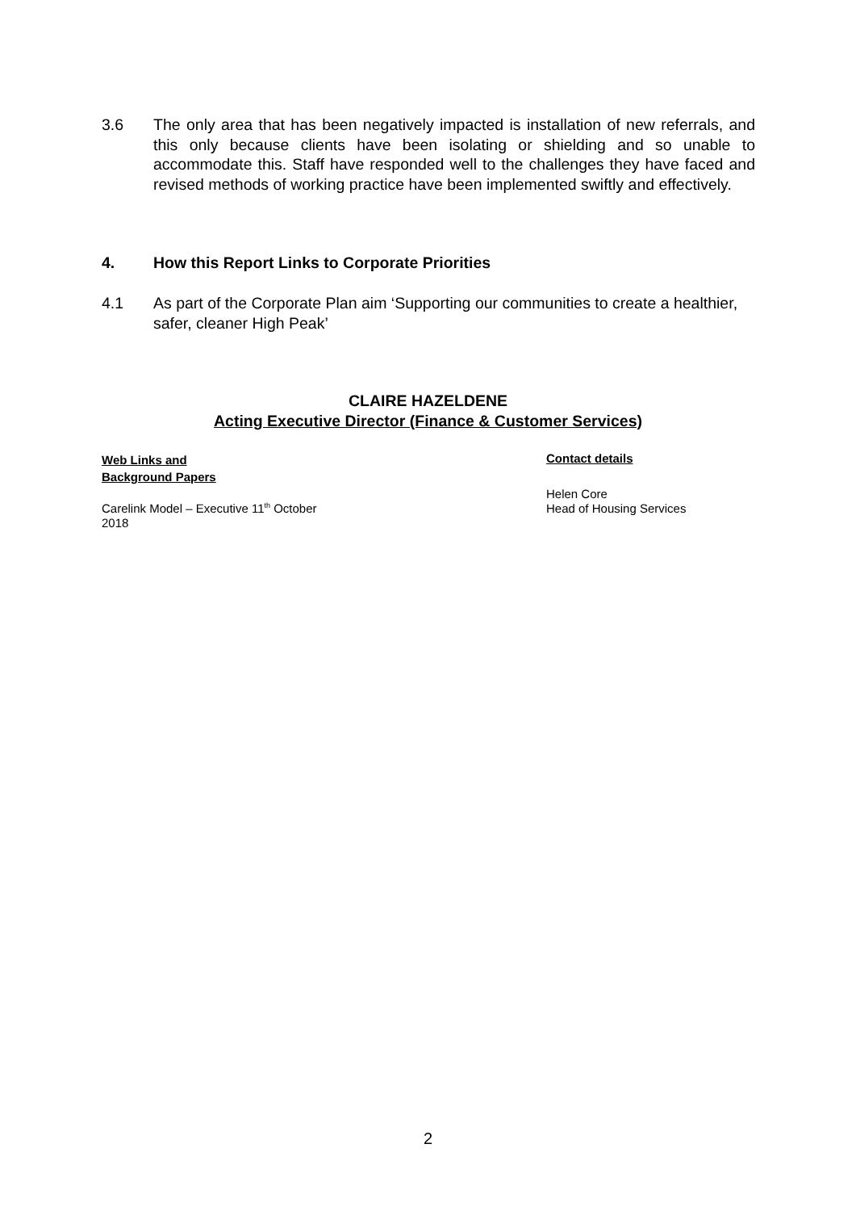3.6 The only area that has been negatively impacted is installation of new referrals, and this only because clients have been isolating or shielding and so unable to accommodate this. Staff have responded well to the challenges they have faced and revised methods of working practice have been implemented swiftly and effectively.
4. How this Report Links to Corporate Priorities
4.1 As part of the Corporate Plan aim ‘Supporting our communities to create a healthier, safer, cleaner High Peak’
CLAIRE HAZELDENE
Acting Executive Director (Finance & Customer Services)
Web Links and
Background Papers
Carelink Model – Executive 11<sup>th</sup> October 2018
Contact details
Helen Core
Head of Housing Services
2